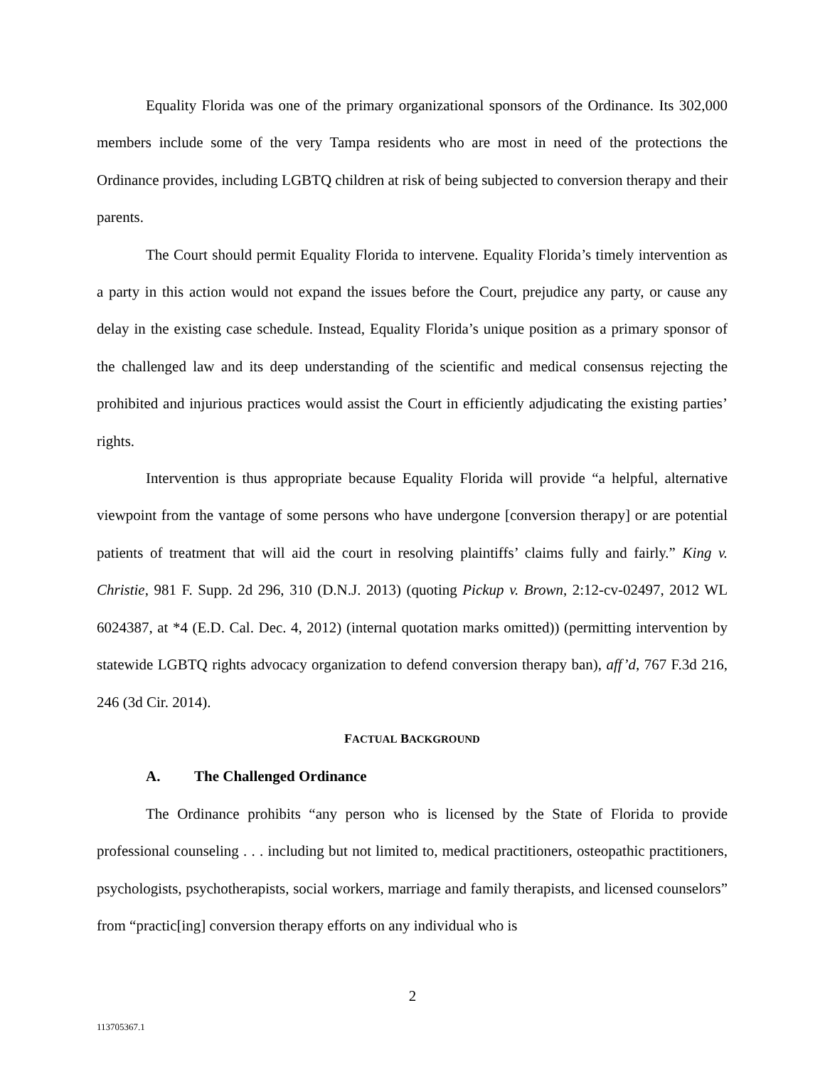Equality Florida was one of the primary organizational sponsors of the Ordinance. Its 302,000 members include some of the very Tampa residents who are most in need of the protections the Ordinance provides, including LGBTQ children at risk of being subjected to conversion therapy and their parents.
The Court should permit Equality Florida to intervene. Equality Florida’s timely intervention as a party in this action would not expand the issues before the Court, prejudice any party, or cause any delay in the existing case schedule. Instead, Equality Florida’s unique position as a primary sponsor of the challenged law and its deep understanding of the scientific and medical consensus rejecting the prohibited and injurious practices would assist the Court in efficiently adjudicating the existing parties’ rights.
Intervention is thus appropriate because Equality Florida will provide “a helpful, alternative viewpoint from the vantage of some persons who have undergone [conversion therapy] or are potential patients of treatment that will aid the court in resolving plaintiffs’ claims fully and fairly.” King v. Christie, 981 F. Supp. 2d 296, 310 (D.N.J. 2013) (quoting Pickup v. Brown, 2:12-cv-02497, 2012 WL 6024387, at *4 (E.D. Cal. Dec. 4, 2012) (internal quotation marks omitted)) (permitting intervention by statewide LGBTQ rights advocacy organization to defend conversion therapy ban), aff’d, 767 F.3d 216, 246 (3d Cir. 2014).
FACTUAL BACKGROUND
A. The Challenged Ordinance
The Ordinance prohibits “any person who is licensed by the State of Florida to provide professional counseling . . . including but not limited to, medical practitioners, osteopathic practitioners, psychologists, psychotherapists, social workers, marriage and family therapists, and licensed counselors” from “practic[ing] conversion therapy efforts on any individual who is
2
113705367.1